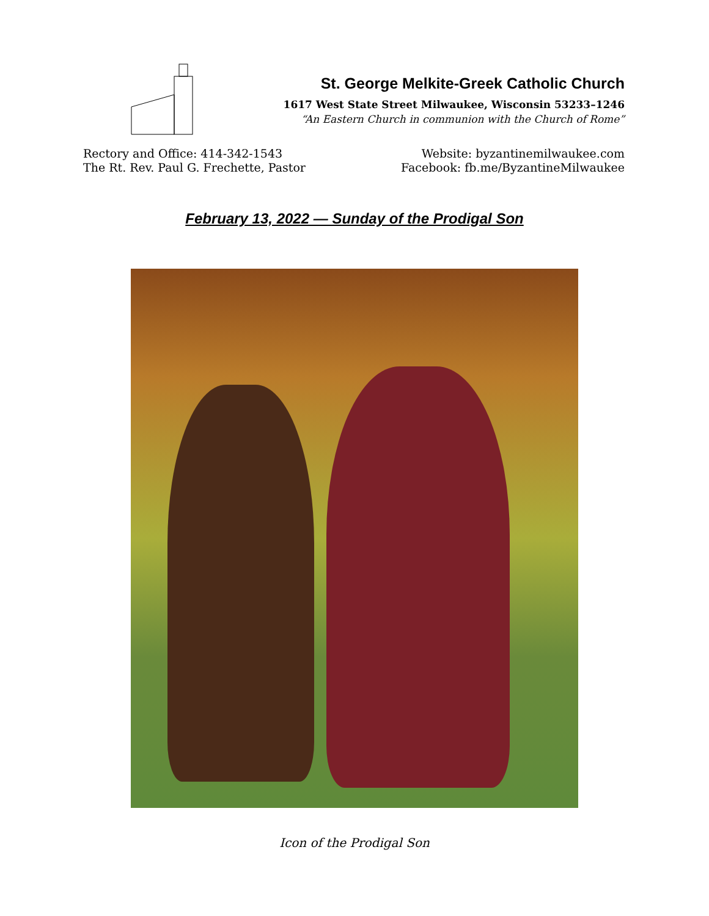St. George Melkite-Greek Catholic Church
1617 West State Street Milwaukee, Wisconsin 53233–1246
“An Eastern Church in communion with the Church of Rome”
Rectory and Office: 414-342-1543
The Rt. Rev. Paul G. Frechette, Pastor
Website: byzantinemilwaukee.com
Facebook: fb.me/ByzantineMilwaukee
February 13, 2022 — Sunday of the Prodigal Son
Icon of the Prodigal Son